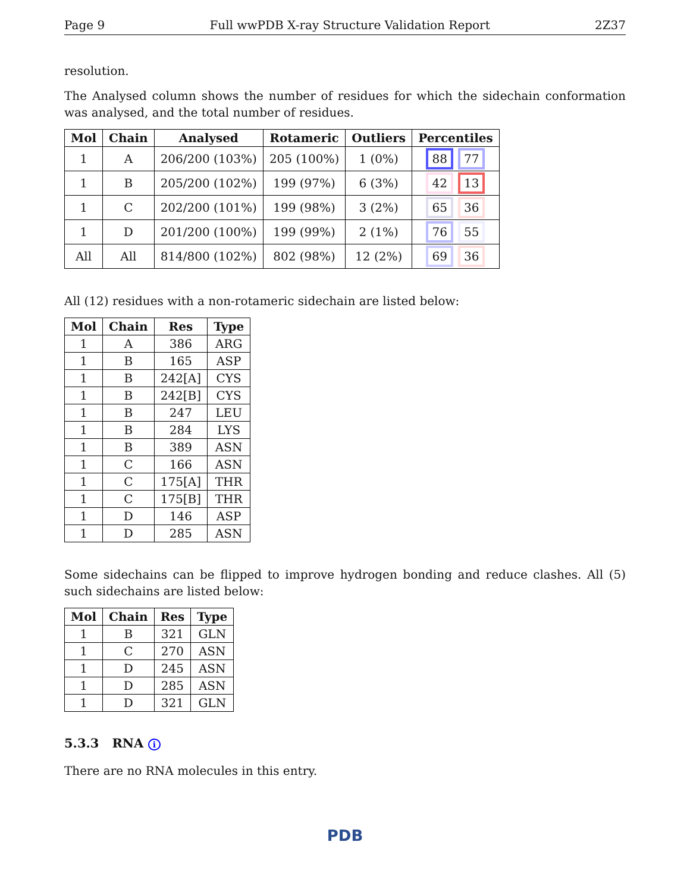Page 9 Full wwPDB X-ray Structure Validation Report 2Z37
resolution.
The Analysed column shows the number of residues for which the sidechain conformation was analysed, and the total number of residues.
| Mol | Chain | Analysed | Rotameric | Outliers | Percentiles |
| --- | --- | --- | --- | --- | --- |
| 1 | A | 206/200 (103%) | 205 (100%) | 1 (0%) | 88 77 |
| 1 | B | 205/200 (102%) | 199 (97%) | 6 (3%) | 42 13 |
| 1 | C | 202/200 (101%) | 199 (98%) | 3 (2%) | 65 36 |
| 1 | D | 201/200 (100%) | 199 (99%) | 2 (1%) | 76 55 |
| All | All | 814/800 (102%) | 802 (98%) | 12 (2%) | 69 36 |
All (12) residues with a non-rotameric sidechain are listed below:
| Mol | Chain | Res | Type |
| --- | --- | --- | --- |
| 1 | A | 386 | ARG |
| 1 | B | 165 | ASP |
| 1 | B | 242[A] | CYS |
| 1 | B | 242[B] | CYS |
| 1 | B | 247 | LEU |
| 1 | B | 284 | LYS |
| 1 | B | 389 | ASN |
| 1 | C | 166 | ASN |
| 1 | C | 175[A] | THR |
| 1 | C | 175[B] | THR |
| 1 | D | 146 | ASP |
| 1 | D | 285 | ASN |
Some sidechains can be flipped to improve hydrogen bonding and reduce clashes. All (5) such sidechains are listed below:
| Mol | Chain | Res | Type |
| --- | --- | --- | --- |
| 1 | B | 321 | GLN |
| 1 | C | 270 | ASN |
| 1 | D | 245 | ASN |
| 1 | D | 285 | ASN |
| 1 | D | 321 | GLN |
5.3.3 RNA i
There are no RNA molecules in this entry.
PDB